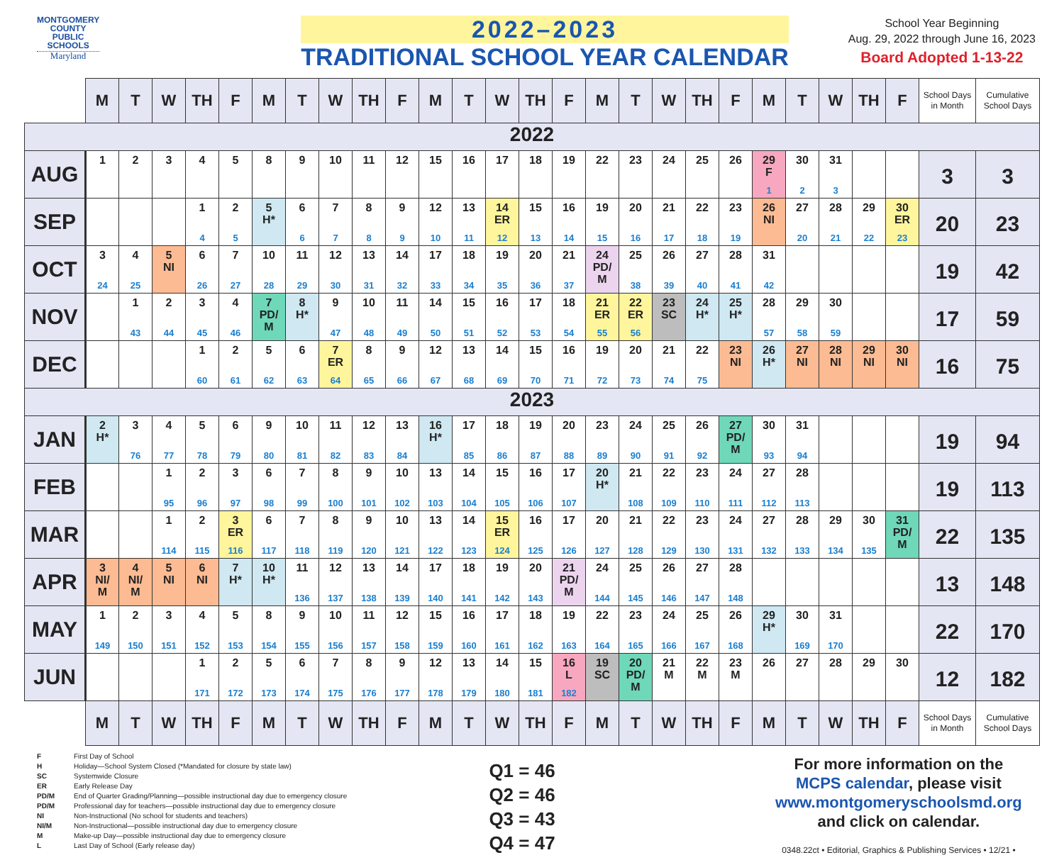MONTGOMERY
COUNTY
PUBLIC
SCHOOLS
Maryland
2022–2023
TRADITIONAL SCHOOL YEAR CALENDAR
School Year Beginning
Aug. 29, 2022 through June 16, 2023
Board Adopted 1-13-22
| | M | T | W | TH | F | M | T | W | TH | F | M | T | W | TH | F | M | T | W | TH | F | M | T | W | TH | F | School Days in Month | Cumulative School Days |
| --- | --- | --- | --- | --- | --- | --- | --- | --- | --- | --- | --- | --- | --- | --- | --- | --- | --- | --- | --- | --- | --- | --- | --- | --- | --- | --- | --- |
| 2022 | | | | | | | | | | | | | | | | | | | | | | | | | | | |
| AUG | 1 | 2 | 3 | 4 | 5 | 8 | 9 | 10 | 11 | 12 | 15 | 16 | 17 | 18 | 19 | 22 | 23 | 24 | 25 | 26 | 29 F 1 | 30 2 | 31 3 | | | 3 | 3 |
| SEP | | | | 1 4 | 2 5 | 5 H* | 6 6 | 7 7 | 8 8 | 9 9 | 12 10 | 13 11 | 14 ER 12 | 15 13 | 16 14 | 19 15 | 20 16 | 21 17 | 22 18 | 23 19 | 26 NI | 27 20 | 28 21 | 29 22 | 30 ER 23 | 20 | 23 |
| OCT | 3 24 | 4 25 | 5 NI | 6 26 | 7 27 | 10 28 | 11 29 | 12 30 | 13 31 | 14 32 | 17 33 | 18 34 | 19 35 | 20 36 | 21 37 | 24 PD/ M | 25 38 | 26 39 | 27 40 | 28 41 | 31 42 | | | | | 19 | 42 |
| NOV | | 1 43 | 2 44 | 3 45 | 4 46 | 7 PD/ M | 8 H* | 9 47 | 10 48 | 11 49 | 14 50 | 15 51 | 16 52 | 17 53 | 18 54 | 21 ER 55 | 22 ER 56 | 23 SC | 24 H* | 25 H* | 28 57 | 29 58 | 30 59 | | | 17 | 59 |
| DEC | | | | 1 60 | 2 61 | 5 62 | 6 63 | 7 ER 64 | 8 65 | 9 66 | 12 67 | 13 68 | 14 69 | 15 70 | 16 71 | 19 72 | 20 73 | 21 74 | 22 75 | 23 NI | 26 H* | 27 NI | 28 NI | 29 NI | 30 NI | 16 | 75 |
| 2023 | | | | | | | | | | | | | | | | | | | | | | | | | | | |
| JAN | 2 H* | 3 76 | 4 77 | 5 78 | 6 79 | 9 80 | 10 81 | 11 82 | 12 83 | 13 84 | 16 H* | 17 85 | 18 86 | 19 87 | 20 88 | 23 89 | 24 90 | 25 91 | 26 92 | 27 PD/ M | 30 93 | 31 94 | | | | 19 | 94 |
| FEB | | | 1 95 | 2 96 | 3 97 | 6 98 | 7 99 | 8 100 | 9 101 | 10 102 | 13 103 | 14 104 | 15 105 | 16 106 | 17 107 | 20 H* | 21 108 | 22 109 | 23 110 | 24 111 | 27 112 | 28 113 | | | | 19 | 113 |
| MAR | | | 1 114 | 2 115 | 3 ER 116 | 6 117 | 7 118 | 8 119 | 9 120 | 10 121 | 13 122 | 14 123 | 15 ER 124 | 16 125 | 17 126 | 20 127 | 21 128 | 22 129 | 23 130 | 24 131 | 27 132 | 28 133 | 29 134 | 30 135 | 31 PD/ M | 22 | 135 |
| APR | 3 NI/ M | 4 NI/ M | 5 NI | 6 NI | 7 H* | 10 H* | 11 136 | 12 137 | 13 138 | 14 139 | 17 140 | 18 141 | 19 142 | 20 143 | 21 PD/ M | 24 144 | 25 145 | 26 146 | 27 147 | 28 148 | | | | | | 13 | 148 |
| MAY | 1 149 | 2 150 | 3 151 | 4 152 | 5 153 | 8 154 | 9 155 | 10 156 | 11 157 | 12 158 | 15 159 | 16 160 | 17 161 | 18 162 | 19 163 | 22 164 | 23 165 | 24 166 | 25 167 | 26 168 | 29 H* | 30 169 | 31 170 | | | 22 | 170 |
| JUN | | | | 1 171 | 2 172 | 5 173 | 6 174 | 7 175 | 8 176 | 9 177 | 12 178 | 13 179 | 14 180 | 15 181 | 16 L 182 | 19 SC | 20 PD/ M | 21 M | 22 M | 23 M | 26 | 27 | 28 | 29 | 30 | 12 | 182 |
| | M | T | W | TH | F | M | T | W | TH | F | M | T | W | TH | F | M | T | W | TH | F | M | T | W | TH | F | School Days in Month | Cumulative School Days |
F First Day of School
H Holiday—School System Closed (*Mandated for closure by state law)
SC Systemwide Closure
ER Early Release Day
PD/M End of Quarter Grading/Planning—possible instructional day due to emergency closure
PD/M Professional day for teachers—possible instructional day due to emergency closure
NI Non-Instructional (No school for students and teachers)
NI/M Non-Instructional—possible instructional day due to emergency closure
M Make-up Day—possible instructional day due to emergency closure
L Last Day of School (Early release day)
Q1 = 46
Q2 = 46
Q3 = 43
Q4 = 47
For more information on the
MCPS calendar, please visit
www.montgomeryschoolsmd.org
and click on calendar.
0348.22ct • Editorial, Graphics & Publishing Services • 12/21 •